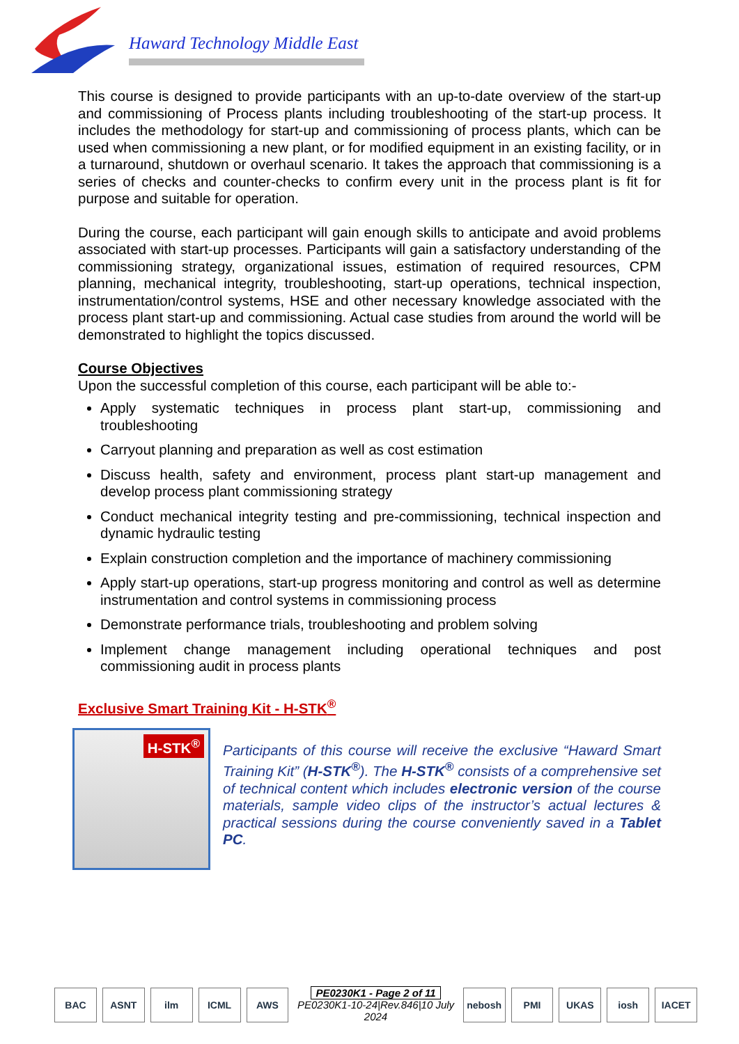Haward Technology Middle East
This course is designed to provide participants with an up-to-date overview of the start-up and commissioning of Process plants including troubleshooting of the start-up process. It includes the methodology for start-up and commissioning of process plants, which can be used when commissioning a new plant, or for modified equipment in an existing facility, or in a turnaround, shutdown or overhaul scenario. It takes the approach that commissioning is a series of checks and counter-checks to confirm every unit in the process plant is fit for purpose and suitable for operation.
During the course, each participant will gain enough skills to anticipate and avoid problems associated with start-up processes. Participants will gain a satisfactory understanding of the commissioning strategy, organizational issues, estimation of required resources, CPM planning, mechanical integrity, troubleshooting, start-up operations, technical inspection, instrumentation/control systems, HSE and other necessary knowledge associated with the process plant start-up and commissioning. Actual case studies from around the world will be demonstrated to highlight the topics discussed.
Course Objectives
Upon the successful completion of this course, each participant will be able to:-
Apply systematic techniques in process plant start-up, commissioning and troubleshooting
Carryout planning and preparation as well as cost estimation
Discuss health, safety and environment, process plant start-up management and develop process plant commissioning strategy
Conduct mechanical integrity testing and pre-commissioning, technical inspection and dynamic hydraulic testing
Explain construction completion and the importance of machinery commissioning
Apply start-up operations, start-up progress monitoring and control as well as determine instrumentation and control systems in commissioning process
Demonstrate performance trials, troubleshooting and problem solving
Implement change management including operational techniques and post commissioning audit in process plants
Exclusive Smart Training Kit - H-STK<sup>®</sup>
H-STK<sup>®</sup>
Participants of this course will receive the exclusive “Haward Smart Training Kit” (H-STK<sup>®</sup>). The H-STK<sup>®</sup> consists of a comprehensive set of technical content which includes electronic version of the course materials, sample video clips of the instructor’s actual lectures & practical sessions during the course conveniently saved in a Tablet PC.
BAC ASNT ilm ICML AWS
PE0230K1 - Page 2 of 11
PE0230K1-10-24|Rev.846|10 July 2024
nebosh PMI UKAS iosh IACET